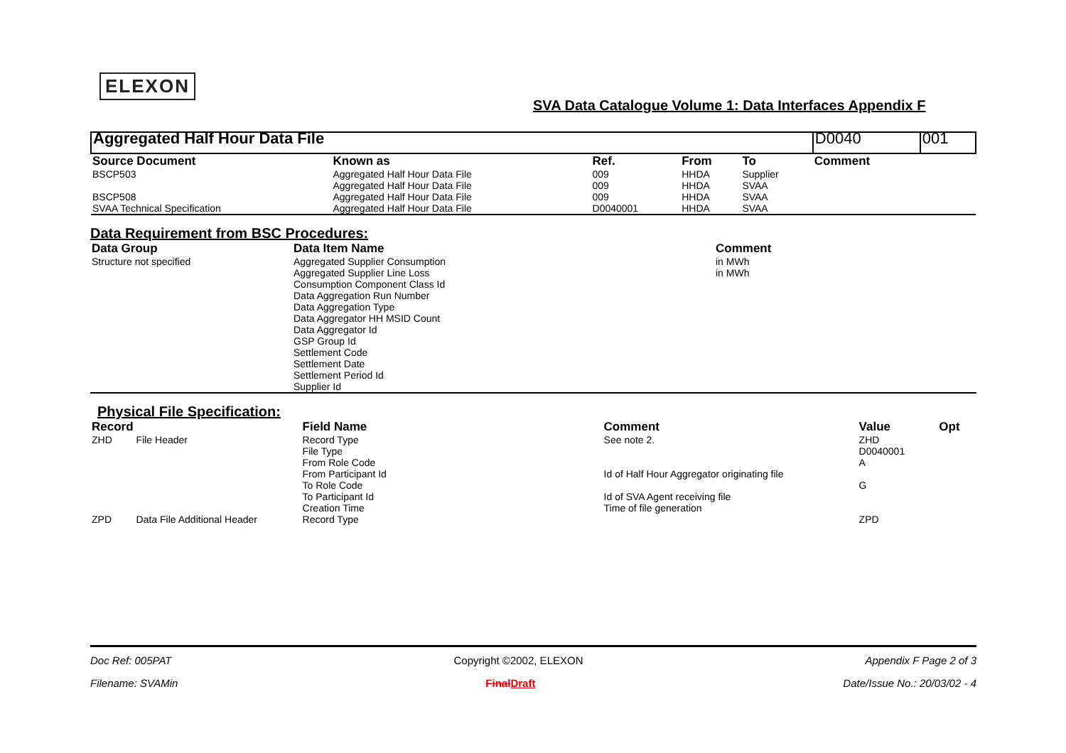ELEXON
SVA Data Catalogue Volume 1: Data Interfaces Appendix F
| Aggregated Half Hour Data File | | | | | D0040 | 001 |
| Source Document | Known as | Ref. | From | To | Comment | |
| BSCP503 | Aggregated Half Hour Data File | 009 | HHDA | Supplier | | |
| | Aggregated Half Hour Data File | 009 | HHDA | SVAA | | |
| BSCP508 | Aggregated Half Hour Data File | 009 | HHDA | SVAA | | |
| SVAA Technical Specification | Aggregated Half Hour Data File | D0040001 | HHDA | SVAA | | |
Data Requirement from BSC Procedures:
| Data Group | Data Item Name | Comment |
| --- | --- | --- |
| Structure not specified | Aggregated Supplier Consumption Aggregated Supplier Line Loss Consumption Component Class Id Data Aggregation Run Number Data Aggregation Type Data Aggregator HH MSID Count Data Aggregator Id GSP Group Id Settlement Code Settlement Date Settlement Period Id Supplier Id | in MWh in MWh |
Physical File Specification:
| Record | | Field Name | Comment | Value | Opt |
| --- | --- | --- | --- | --- | --- |
| ZHD | File Header | Record Type | See note 2. | ZHD | |
| | | File Type | | D0040001 | |
| | | From Role Code | | A | |
| | | From Participant Id | Id of Half Hour Aggregator originating file | | |
| | | To Role Code | | G | |
| | | To Participant Id | Id of SVA Agent receiving file | | |
| | | Creation Time | Time of file generation | | |
| ZPD | Data File Additional Header | Record Type | | ZPD | |
Doc Ref: 005PAT Copyright ©2002, ELEXON Appendix F Page 2 of 3
Filename: SVAMin FinalDraft Date/Issue No.: 20/03/02 - 4